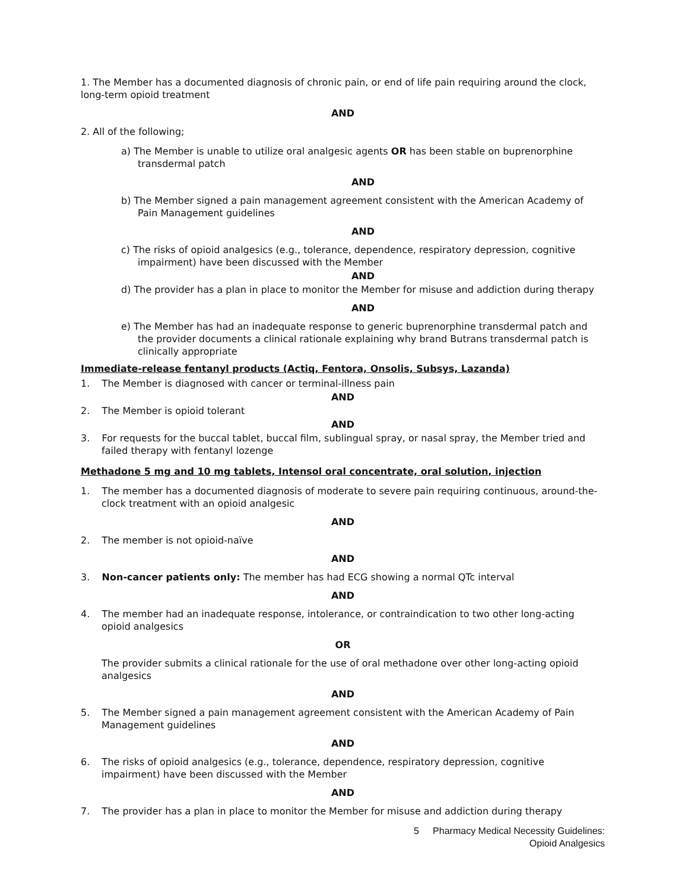1. The Member has a documented diagnosis of chronic pain, or end of life pain requiring around the clock, long-term opioid treatment
AND
2. All of the following;
a) The Member is unable to utilize oral analgesic agents OR has been stable on buprenorphine transdermal patch
AND
b) The Member signed a pain management agreement consistent with the American Academy of Pain Management guidelines
AND
c) The risks of opioid analgesics (e.g., tolerance, dependence, respiratory depression, cognitive impairment) have been discussed with the Member
AND
d) The provider has a plan in place to monitor the Member for misuse and addiction during therapy
AND
e) The Member has had an inadequate response to generic buprenorphine transdermal patch and the provider documents a clinical rationale explaining why brand Butrans transdermal patch is clinically appropriate
Immediate-release fentanyl products (Actiq, Fentora, Onsolis, Subsys, Lazanda)
1. The Member is diagnosed with cancer or terminal-illness pain
AND
2. The Member is opioid tolerant
AND
3. For requests for the buccal tablet, buccal film, sublingual spray, or nasal spray, the Member tried and failed therapy with fentanyl lozenge
Methadone 5 mg and 10 mg tablets, Intensol oral concentrate, oral solution, injection
1. The member has a documented diagnosis of moderate to severe pain requiring continuous, around-the-clock treatment with an opioid analgesic
AND
2. The member is not opioid-naïve
AND
3. Non-cancer patients only: The member has had ECG showing a normal QTc interval
AND
4. The member had an inadequate response, intolerance, or contraindication to two other long-acting opioid analgesics
OR
The provider submits a clinical rationale for the use of oral methadone over other long-acting opioid analgesics
AND
5. The Member signed a pain management agreement consistent with the American Academy of Pain Management guidelines
AND
6. The risks of opioid analgesics (e.g., tolerance, dependence, respiratory depression, cognitive impairment) have been discussed with the Member
AND
7. The provider has a plan in place to monitor the Member for misuse and addiction during therapy
5 Pharmacy Medical Necessity Guidelines:
Opioid Analgesics